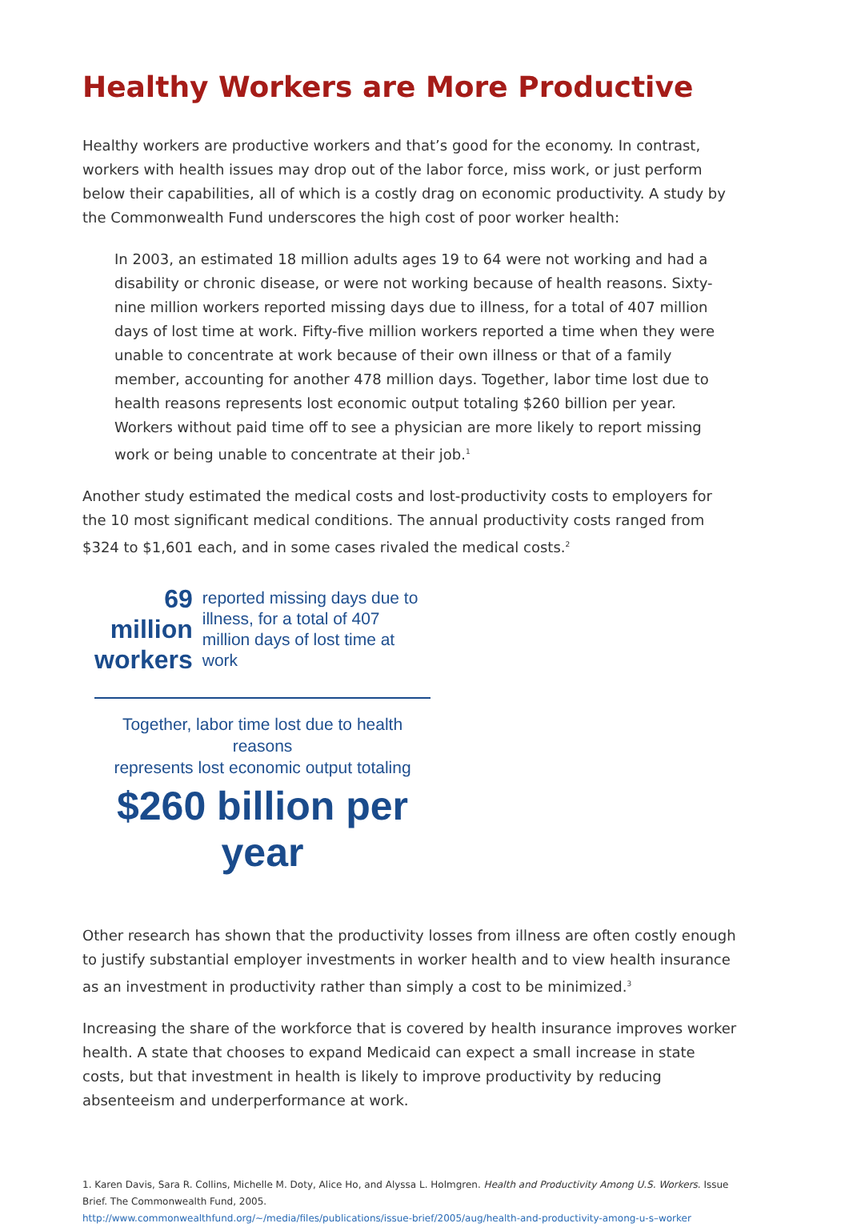Healthy Workers are More Productive
Healthy workers are productive workers and that’s good for the economy. In contrast, workers with health issues may drop out of the labor force, miss work, or just perform below their capabilities, all of which is a costly drag on economic productivity. A study by the Commonwealth Fund underscores the high cost of poor worker health:
In 2003, an estimated 18 million adults ages 19 to 64 were not working and had a disability or chronic disease, or were not working because of health reasons. Sixty-nine million workers reported missing days due to illness, for a total of 407 million days of lost time at work. Fifty-five million workers reported a time when they were unable to concentrate at work because of their own illness or that of a family member, accounting for another 478 million days. Together, labor time lost due to health reasons represents lost economic output totaling $260 billion per year. Workers without paid time off to see a physician are more likely to report missing work or being unable to concentrate at their job.<sup>1</sup>
Another study estimated the medical costs and lost-productivity costs to employers for the 10 most significant medical conditions. The annual productivity costs ranged from $324 to $1,601 each, and in some cases rivaled the medical costs.<sup>2</sup>
69 million
workers
reported missing days due to illness, for a total of 407 million days of lost time at work
Together, labor time lost due to health reasons
represents lost economic output totaling
$260 billion per year
Other research has shown that the productivity losses from illness are often costly enough to justify substantial employer investments in worker health and to view health insurance as an investment in productivity rather than simply a cost to be minimized.<sup>3</sup>
Increasing the share of the workforce that is covered by health insurance improves worker health. A state that chooses to expand Medicaid can expect a small increase in state costs, but that investment in health is likely to improve productivity by reducing absenteeism and underperformance at work.
1. Karen Davis, Sara R. Collins, Michelle M. Doty, Alice Ho, and Alyssa L. Holmgren. Health and Productivity Among U.S. Workers. Issue Brief. The Commonwealth Fund, 2005.
http://www.commonwealthfund.org/~/media/files/publications/issue-brief/2005/aug/health-and-productivity-among-u-s–worker